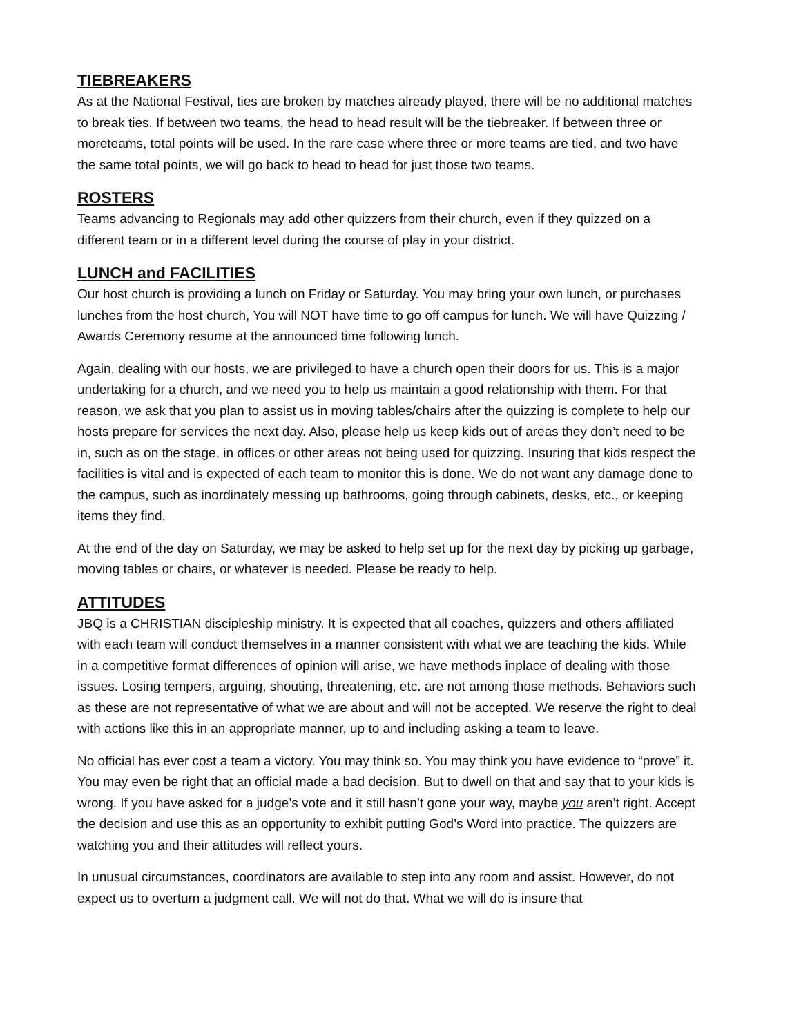TIEBREAKERS
As at the National Festival, ties are broken by matches already played, there will be no additional matches to break ties. If between two teams, the head to head result will be the tiebreaker. If between three or moreteams, total points will be used. In the rare case where three or more teams are tied, and two have the same total points, we will go back to head to head for just those two teams.
ROSTERS
Teams advancing to Regionals may add other quizzers from their church, even if they quizzed on a different team or in a different level during the course of play in your district.
LUNCH and FACILITIES
Our host church is providing a lunch on Friday or Saturday. You may bring your own lunch, or purchases lunches from the host church, You will NOT have time to go off campus for lunch. We will have Quizzing / Awards Ceremony resume at the announced time following lunch.
Again, dealing with our hosts, we are privileged to have a church open their doors for us. This is a major undertaking for a church, and we need you to help us maintain a good relationship with them. For that reason, we ask that you plan to assist us in moving tables/chairs after the quizzing is complete to help our hosts prepare for services the next day. Also, please help us keep kids out of areas they don’t need to be in, such as on the stage, in offices or other areas not being used for quizzing. Insuring that kids respect the facilities is vital and is expected of each team to monitor this is done. We do not want any damage done to the campus, such as inordinately messing up bathrooms, going through cabinets, desks, etc., or keeping items they find.
At the end of the day on Saturday, we may be asked to help set up for the next day by picking up garbage, moving tables or chairs, or whatever is needed. Please be ready to help.
ATTITUDES
JBQ is a CHRISTIAN discipleship ministry. It is expected that all coaches, quizzers and others affiliated with each team will conduct themselves in a manner consistent with what we are teaching the kids. While in a competitive format differences of opinion will arise, we have methods inplace of dealing with those issues. Losing tempers, arguing, shouting, threatening, etc. are not among those methods. Behaviors such as these are not representative of what we are about and will not be accepted. We reserve the right to deal with actions like this in an appropriate manner, up to and including asking a team to leave.
No official has ever cost a team a victory. You may think so. You may think you have evidence to “prove” it. You may even be right that an official made a bad decision. But to dwell on that and say that to your kids is wrong. If you have asked for a judge’s vote and it still hasn’t gone your way, maybe you aren’t right. Accept the decision and use this as an opportunity to exhibit putting God’s Word into practice. The quizzers are watching you and their attitudes will reflect yours.
In unusual circumstances, coordinators are available to step into any room and assist. However, do not expect us to overturn a judgment call. We will not do that. What we will do is insure that